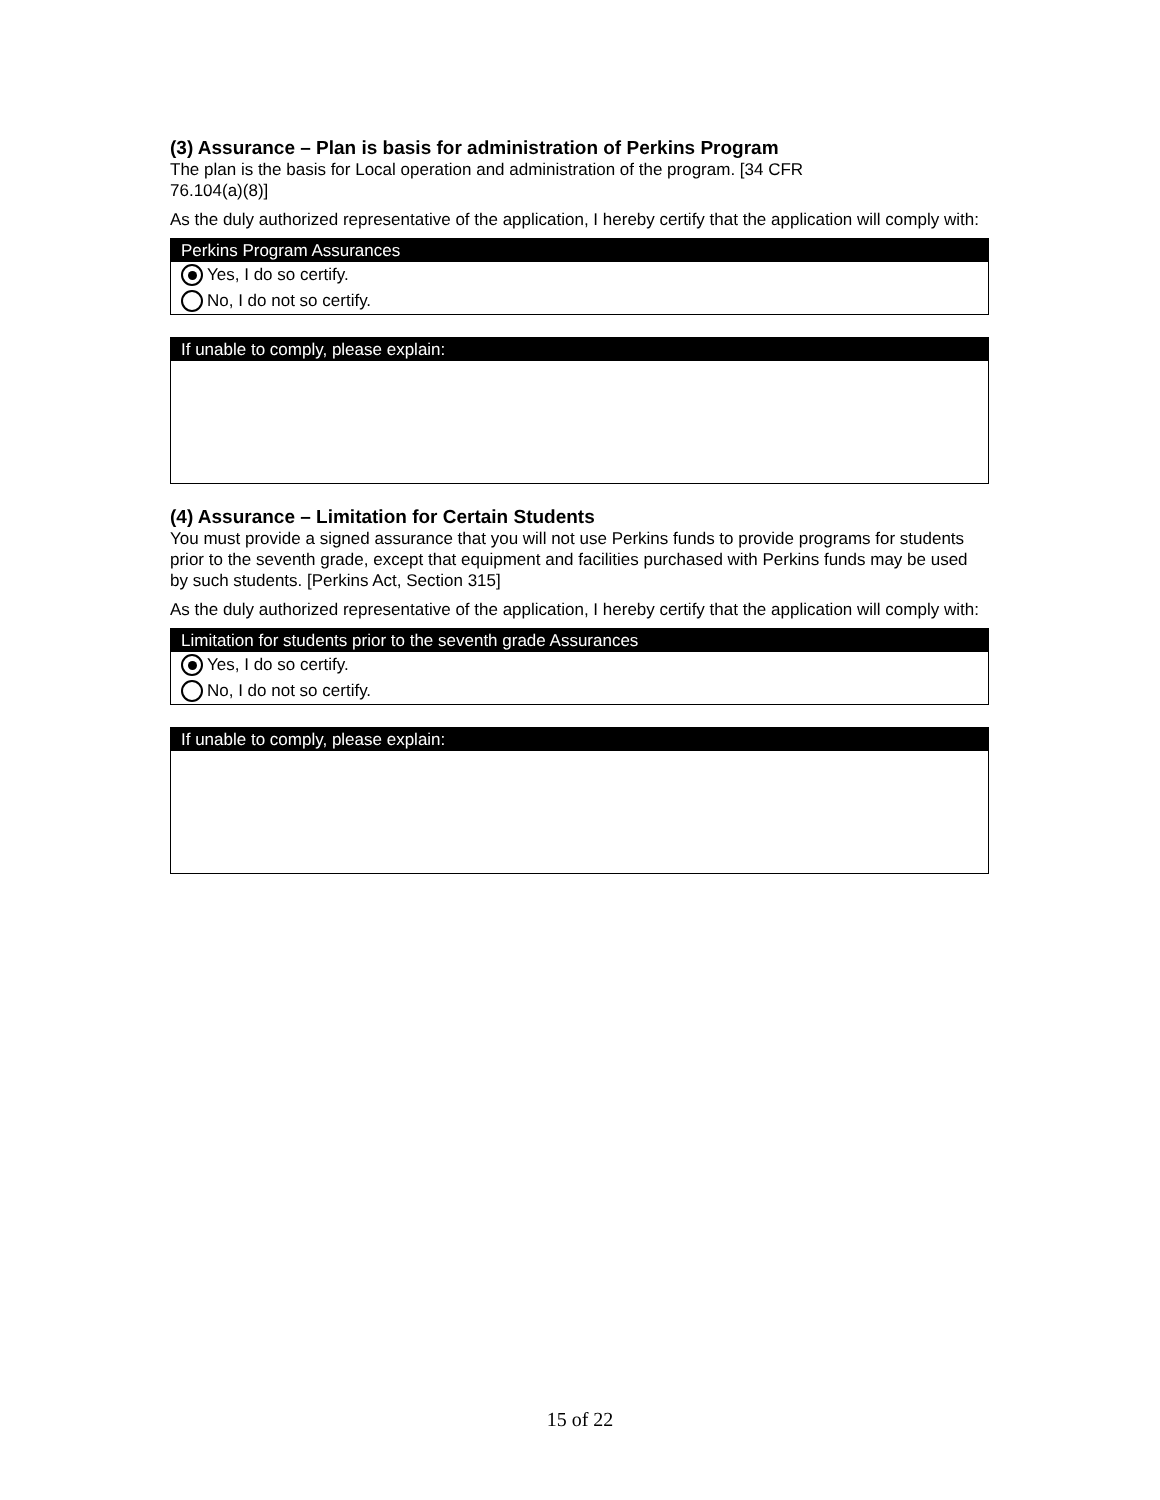(3) Assurance – Plan is basis for administration of Perkins Program
The plan is the basis for Local operation and administration of the program. [34 CFR
76.104(a)(8)]
As the duly authorized representative of the application, I hereby certify that the application will comply with:
Perkins Program Assurances
Yes, I do so certify.
No, I do not so certify.
If unable to comply, please explain:
(4) Assurance – Limitation for Certain Students
You must provide a signed assurance that you will not use Perkins funds to provide programs for students prior to the seventh grade, except that equipment and facilities purchased with Perkins funds may be used by such students. [Perkins Act, Section 315]
As the duly authorized representative of the application, I hereby certify that the application will comply with:
Limitation for students prior to the seventh grade Assurances
Yes, I do so certify.
No, I do not so certify.
If unable to comply, please explain:
15 of 22